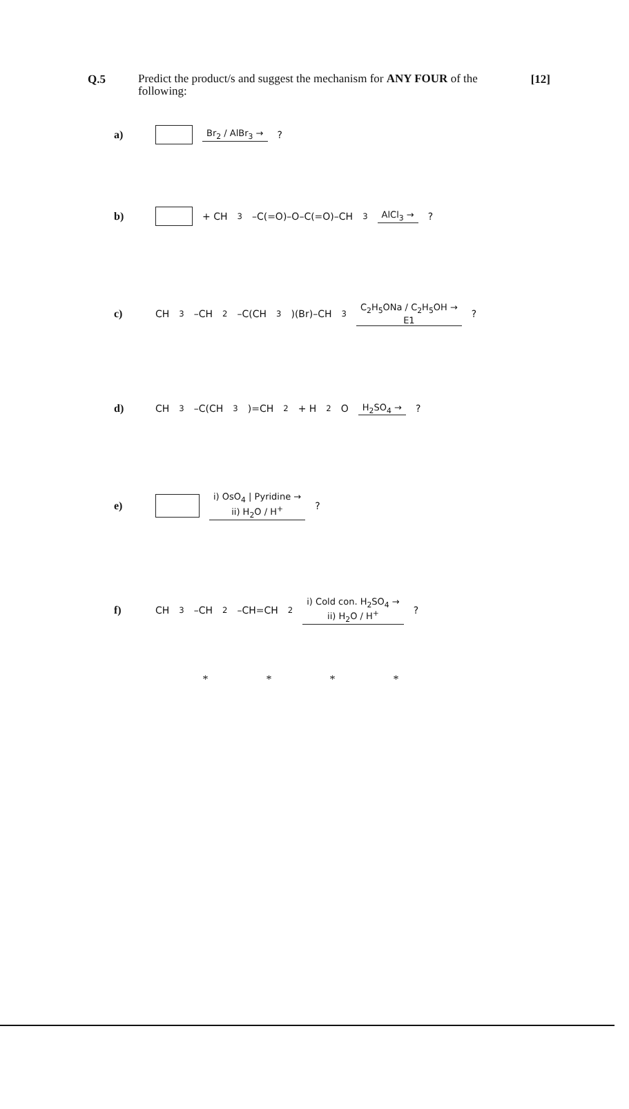Q.5
Predict the product/s and suggest the mechanism for ANY FOUR of the following:
[12]
a)
Br<sub>2</sub> / AlBr<sub>3</sub> → ?
b)
+ CH<sub>3</sub>–C(=O)–O–C(=O)–CH<sub>3</sub> AlCl<sub>3</sub> → ?
c)
CH<sub>3</sub>–CH<sub>2</sub>–C(CH<sub>3</sub>)(Br)–CH<sub>3</sub> C<sub>2</sub>H<sub>5</sub>ONa / C<sub>2</sub>H<sub>5</sub>OH →
E1 ?
d) CH<sub>3</sub>–C(CH<sub>3</sub>)=CH<sub>2</sub> + H<sub>2</sub>O H<sub>2</sub>SO<sub>4</sub> → ?
e)
i) OsO<sub>4</sub> | Pyridine →
ii) H<sub>2</sub>O / H<sup>+</sup> ?
f)
CH<sub>3</sub>–CH<sub>2</sub>–CH=CH<sub>2</sub> i) Cold con. H<sub>2</sub>SO<sub>4</sub> →
ii) H<sub>2</sub>O / H<sup>+</sup> ?
* * * *